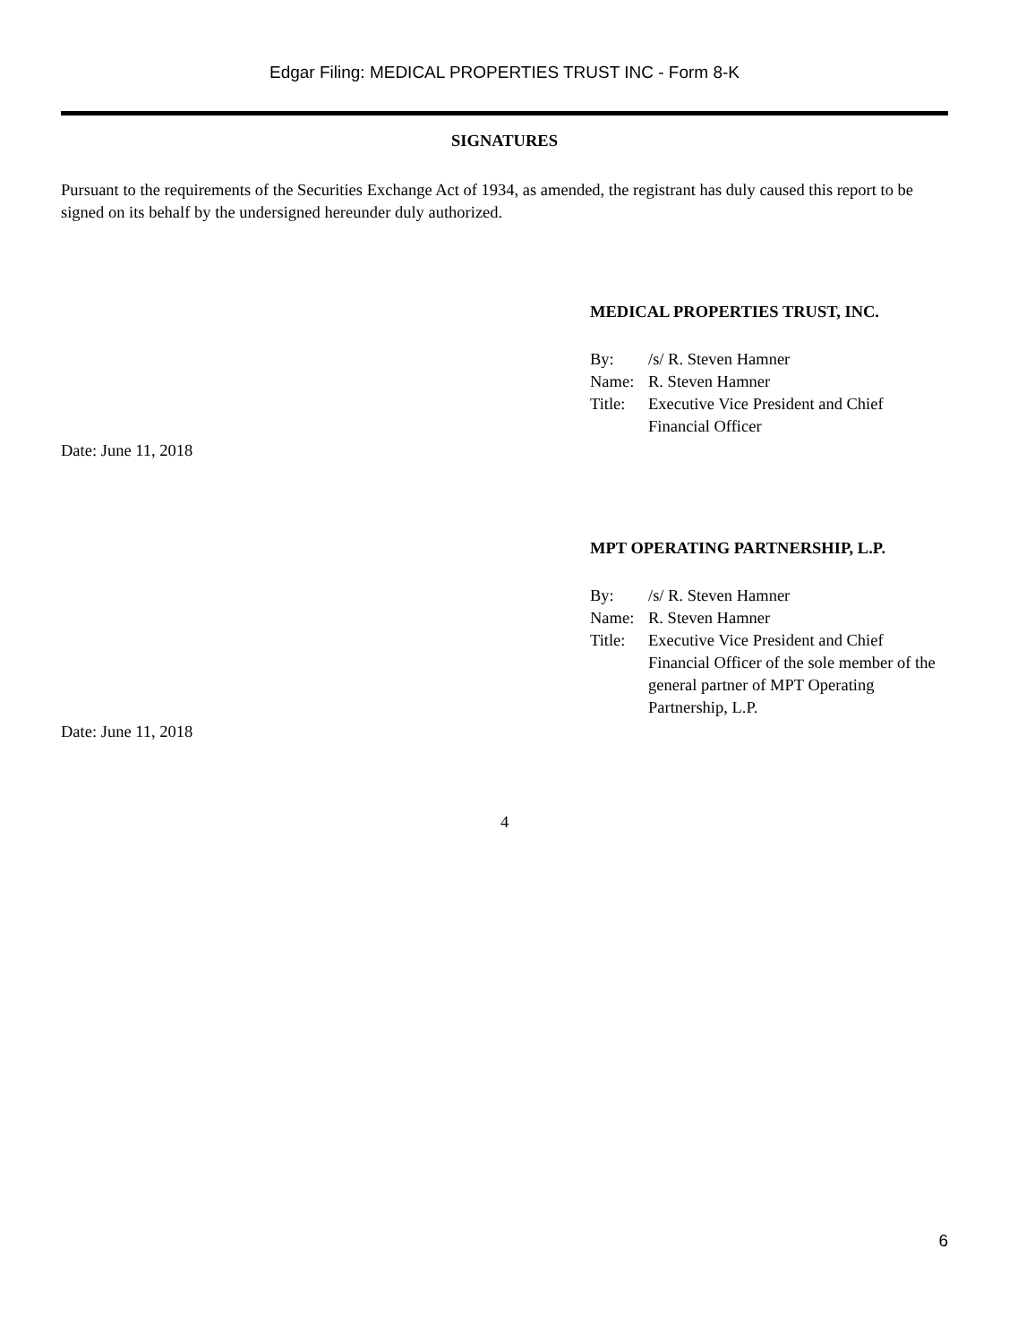Edgar Filing: MEDICAL PROPERTIES TRUST INC - Form 8-K
SIGNATURES
Pursuant to the requirements of the Securities Exchange Act of 1934, as amended, the registrant has duly caused this report to be signed on its behalf by the undersigned hereunder duly authorized.
Date: June 11, 2018 MEDICAL PROPERTIES TRUST, INC.
| By: | /s/ R. Steven Hamner |
| Name: | R. Steven Hamner |
| Title: | Executive Vice President and Chief Financial Officer |
Date: June 11, 2018 MPT OPERATING PARTNERSHIP, L.P.
| By: | /s/ R. Steven Hamner |
| Name: | R. Steven Hamner |
| Title: | Executive Vice President and Chief Financial Officer of the sole member of the general partner of MPT Operating Partnership, L.P. |
4
6